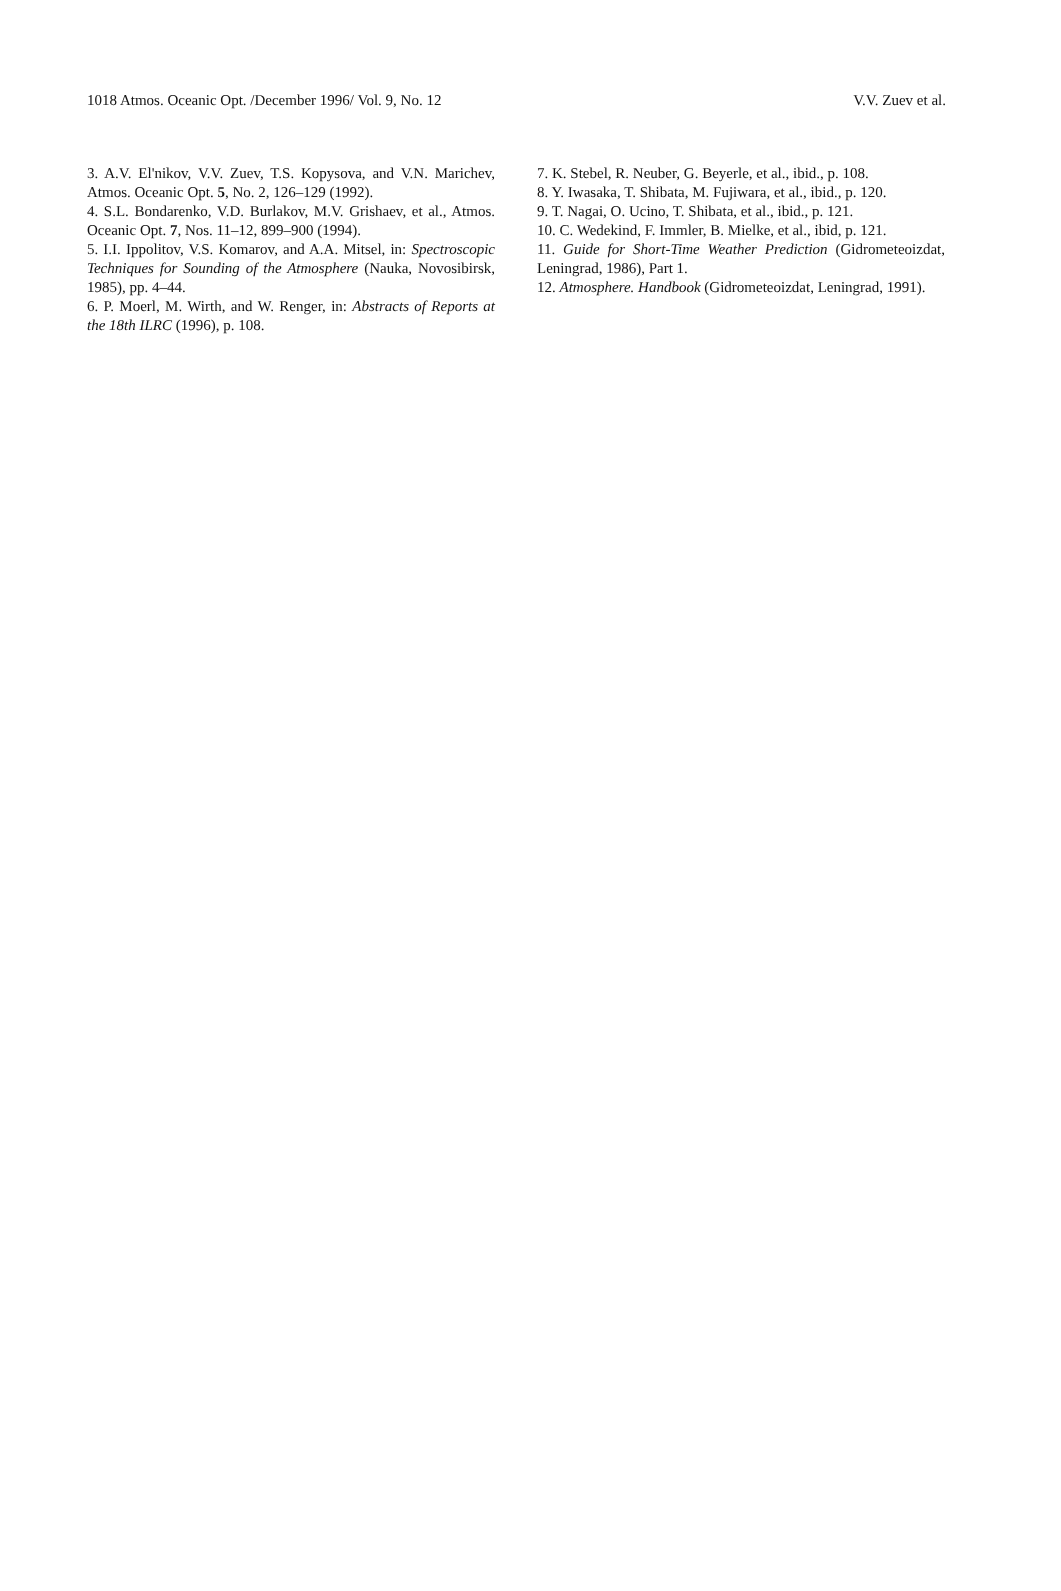1018 Atmos. Oceanic Opt. /December 1996/ Vol. 9, No. 12 V.V. Zuev et al.
3. A.V. El'nikov, V.V. Zuev, T.S. Kopysova, and V.N. Marichev, Atmos. Oceanic Opt. 5, No. 2, 126–129 (1992).
4. S.L. Bondarenko, V.D. Burlakov, M.V. Grishaev, et al., Atmos. Oceanic Opt. 7, Nos. 11–12, 899–900 (1994).
5. I.I. Ippolitov, V.S. Komarov, and A.A. Mitsel, in: Spectroscopic Techniques for Sounding of the Atmosphere (Nauka, Novosibirsk, 1985), pp. 4–44.
6. P. Moerl, M. Wirth, and W. Renger, in: Abstracts of Reports at the 18th ILRC (1996), p. 108.
7. K. Stebel, R. Neuber, G. Beyerle, et al., ibid., p. 108.
8. Y. Iwasaka, T. Shibata, M. Fujiwara, et al., ibid., p. 120.
9. T. Nagai, O. Ucino, T. Shibata, et al., ibid., p. 121.
10. C. Wedekind, F. Immler, B. Mielke, et al., ibid, p. 121.
11. Guide for Short-Time Weather Prediction (Gidrometeoizdat, Leningrad, 1986), Part 1.
12. Atmosphere. Handbook (Gidrometeoizdat, Leningrad, 1991).